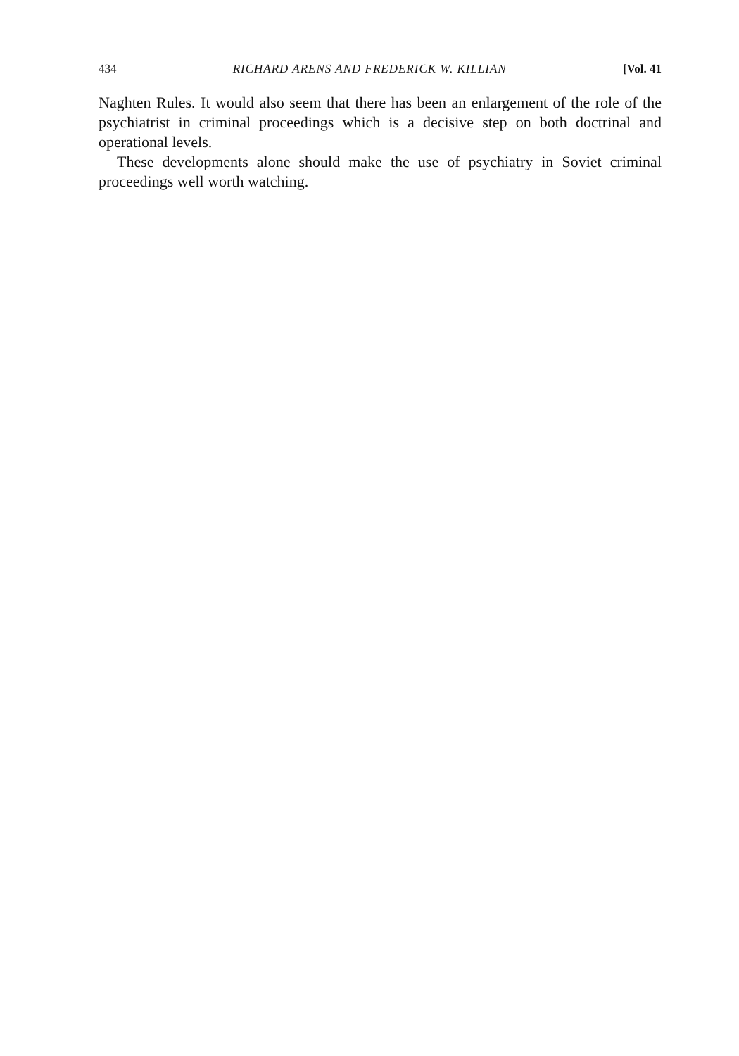434 RICHARD ARENS AND FREDERICK W. KILLIAN [Vol. 41
Naghten Rules. It would also seem that there has been an enlargement of the role of the psychiatrist in criminal proceedings which is a decisive step on both doctrinal and operational levels.
These developments alone should make the use of psychiatry in Soviet criminal proceedings well worth watching.